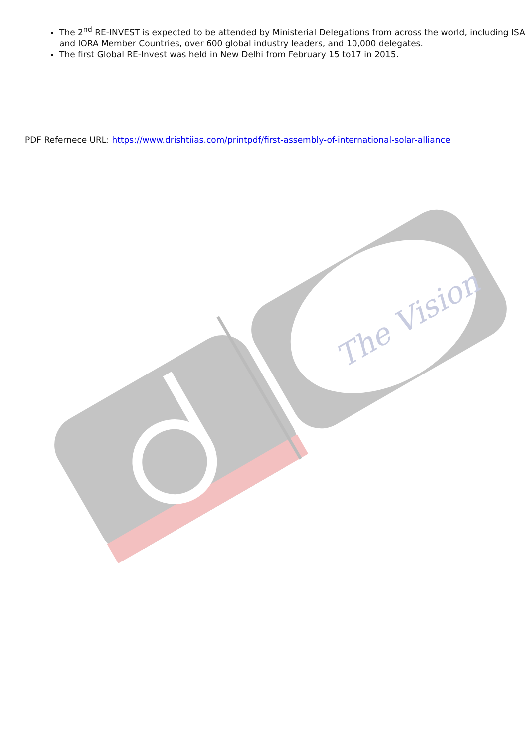The Vision
The 2<sup>nd</sup> RE-INVEST is expected to be attended by Ministerial Delegations from across the world, including ISA and IORA Member Countries, over 600 global industry leaders, and 10,000 delegates.
The first Global RE-Invest was held in New Delhi from February 15 to17 in 2015.
PDF Refernece URL: https://www.drishtiias.com/printpdf/first-assembly-of-international-solar-alliance